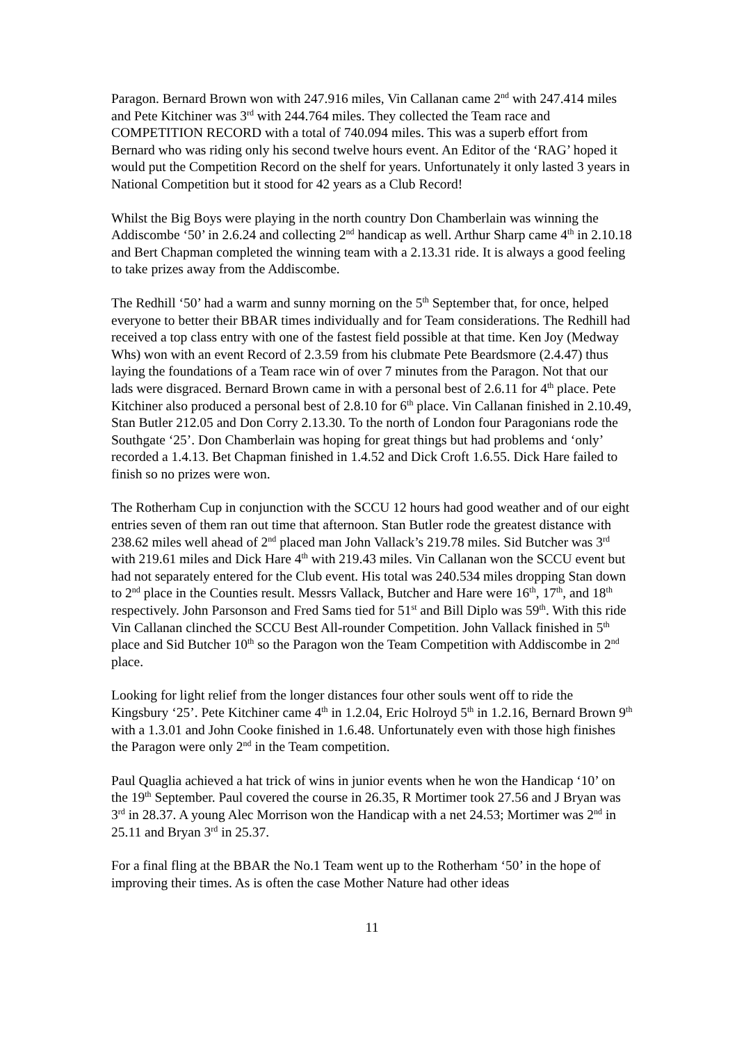Paragon. Bernard Brown won with 247.916 miles, Vin Callanan came 2<sup>nd</sup> with 247.414 miles and Pete Kitchiner was 3<sup>rd</sup> with 244.764 miles. They collected the Team race and COMPETITION RECORD with a total of 740.094 miles. This was a superb effort from Bernard who was riding only his second twelve hours event. An Editor of the ‘RAG’ hoped it would put the Competition Record on the shelf for years. Unfortunately it only lasted 3 years in National Competition but it stood for 42 years as a Club Record!
Whilst the Big Boys were playing in the north country Don Chamberlain was winning the Addiscombe ‘50’ in 2.6.24 and collecting 2<sup>nd</sup> handicap as well. Arthur Sharp came 4<sup>th</sup> in 2.10.18 and Bert Chapman completed the winning team with a 2.13.31 ride. It is always a good feeling to take prizes away from the Addiscombe.
The Redhill ‘50’ had a warm and sunny morning on the 5<sup>th</sup> September that, for once, helped everyone to better their BBAR times individually and for Team considerations. The Redhill had received a top class entry with one of the fastest field possible at that time. Ken Joy (Medway Whs) won with an event Record of 2.3.59 from his clubmate Pete Beardsmore (2.4.47) thus laying the foundations of a Team race win of over 7 minutes from the Paragon. Not that our lads were disgraced. Bernard Brown came in with a personal best of 2.6.11 for 4<sup>th</sup> place. Pete Kitchiner also produced a personal best of 2.8.10 for 6<sup>th</sup> place. Vin Callanan finished in 2.10.49, Stan Butler 212.05 and Don Corry 2.13.30. To the north of London four Paragonians rode the Southgate ‘25’. Don Chamberlain was hoping for great things but had problems and ‘only’ recorded a 1.4.13. Bet Chapman finished in 1.4.52 and Dick Croft 1.6.55. Dick Hare failed to finish so no prizes were won.
The Rotherham Cup in conjunction with the SCCU 12 hours had good weather and of our eight entries seven of them ran out time that afternoon. Stan Butler rode the greatest distance with 238.62 miles well ahead of 2<sup>nd</sup> placed man John Vallack’s 219.78 miles. Sid Butcher was 3<sup>rd</sup> with 219.61 miles and Dick Hare 4<sup>th</sup> with 219.43 miles. Vin Callanan won the SCCU event but had not separately entered for the Club event. His total was 240.534 miles dropping Stan down to 2<sup>nd</sup> place in the Counties result. Messrs Vallack, Butcher and Hare were 16<sup>th</sup>, 17<sup>th</sup>, and 18<sup>th</sup> respectively. John Parsonson and Fred Sams tied for 51<sup>st</sup> and Bill Diplo was 59<sup>th</sup>. With this ride Vin Callanan clinched the SCCU Best All-rounder Competition. John Vallack finished in 5<sup>th</sup> place and Sid Butcher 10<sup>th</sup> so the Paragon won the Team Competition with Addiscombe in 2<sup>nd</sup> place.
Looking for light relief from the longer distances four other souls went off to ride the Kingsbury ‘25’. Pete Kitchiner came 4<sup>th</sup> in 1.2.04, Eric Holroyd 5<sup>th</sup> in 1.2.16, Bernard Brown 9<sup>th</sup> with a 1.3.01 and John Cooke finished in 1.6.48. Unfortunately even with those high finishes the Paragon were only 2<sup>nd</sup> in the Team competition.
Paul Quaglia achieved a hat trick of wins in junior events when he won the Handicap ‘10’ on the 19<sup>th</sup> September. Paul covered the course in 26.35, R Mortimer took 27.56 and J Bryan was 3<sup>rd</sup> in 28.37. A young Alec Morrison won the Handicap with a net 24.53; Mortimer was 2<sup>nd</sup> in 25.11 and Bryan 3<sup>rd</sup> in 25.37.
For a final fling at the BBAR the No.1 Team went up to the Rotherham ‘50’ in the hope of improving their times. As is often the case Mother Nature had other ideas
11